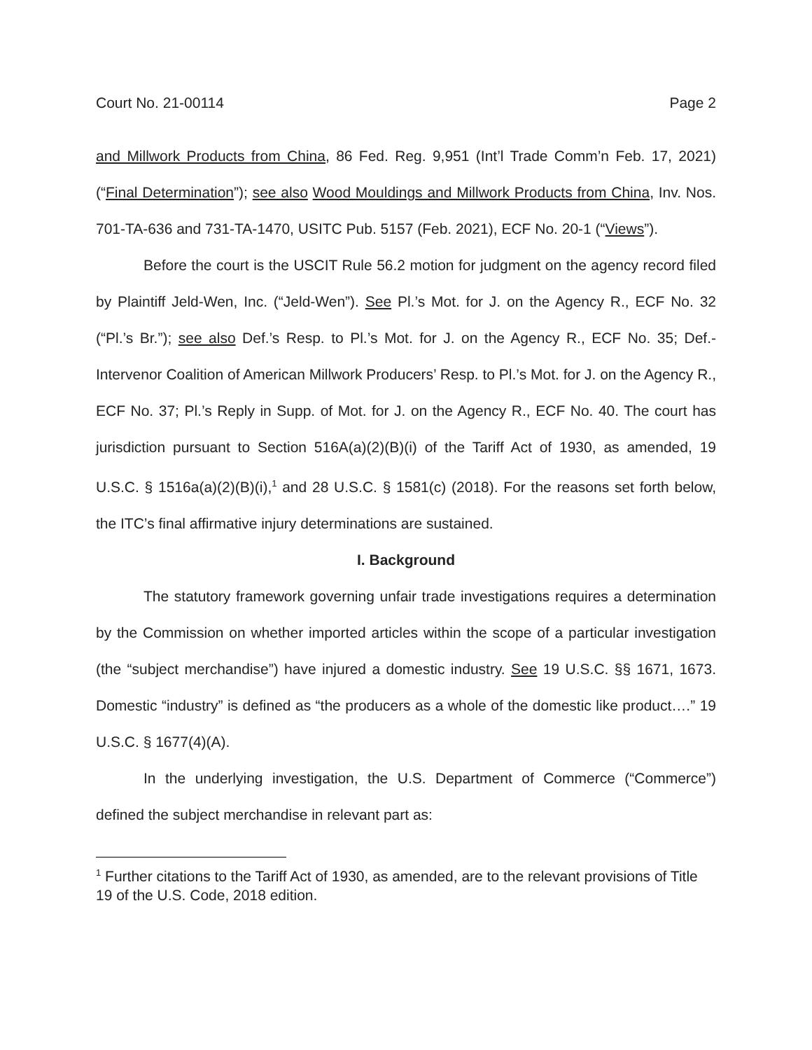Court No. 21-00114 Page 2
and Millwork Products from China, 86 Fed. Reg. 9,951 (Int’l Trade Comm’n Feb. 17, 2021) (“Final Determination”); see also Wood Mouldings and Millwork Products from China, Inv. Nos. 701-TA-636 and 731-TA-1470, USITC Pub. 5157 (Feb. 2021), ECF No. 20-1 (“Views”).
Before the court is the USCIT Rule 56.2 motion for judgment on the agency record filed by Plaintiff Jeld-Wen, Inc. (“Jeld-Wen”). See Pl.’s Mot. for J. on the Agency R., ECF No. 32 (“Pl.’s Br.”); see also Def.’s Resp. to Pl.’s Mot. for J. on the Agency R., ECF No. 35; Def.-Intervenor Coalition of American Millwork Producers’ Resp. to Pl.’s Mot. for J. on the Agency R., ECF No. 37; Pl.’s Reply in Supp. of Mot. for J. on the Agency R., ECF No. 40. The court has jurisdiction pursuant to Section 516A(a)(2)(B)(i) of the Tariff Act of 1930, as amended, 19 U.S.C. § 1516a(a)(2)(B)(i),<sup>1</sup> and 28 U.S.C. § 1581(c) (2018). For the reasons set forth below, the ITC’s final affirmative injury determinations are sustained.
I. Background
The statutory framework governing unfair trade investigations requires a determination by the Commission on whether imported articles within the scope of a particular investigation (the “subject merchandise”) have injured a domestic industry. See 19 U.S.C. §§ 1671, 1673. Domestic “industry” is defined as “the producers as a whole of the domestic like product….” 19 U.S.C. § 1677(4)(A).
In the underlying investigation, the U.S. Department of Commerce (“Commerce”) defined the subject merchandise in relevant part as:
<sup>1</sup> Further citations to the Tariff Act of 1930, as amended, are to the relevant provisions of Title 19 of the U.S. Code, 2018 edition.